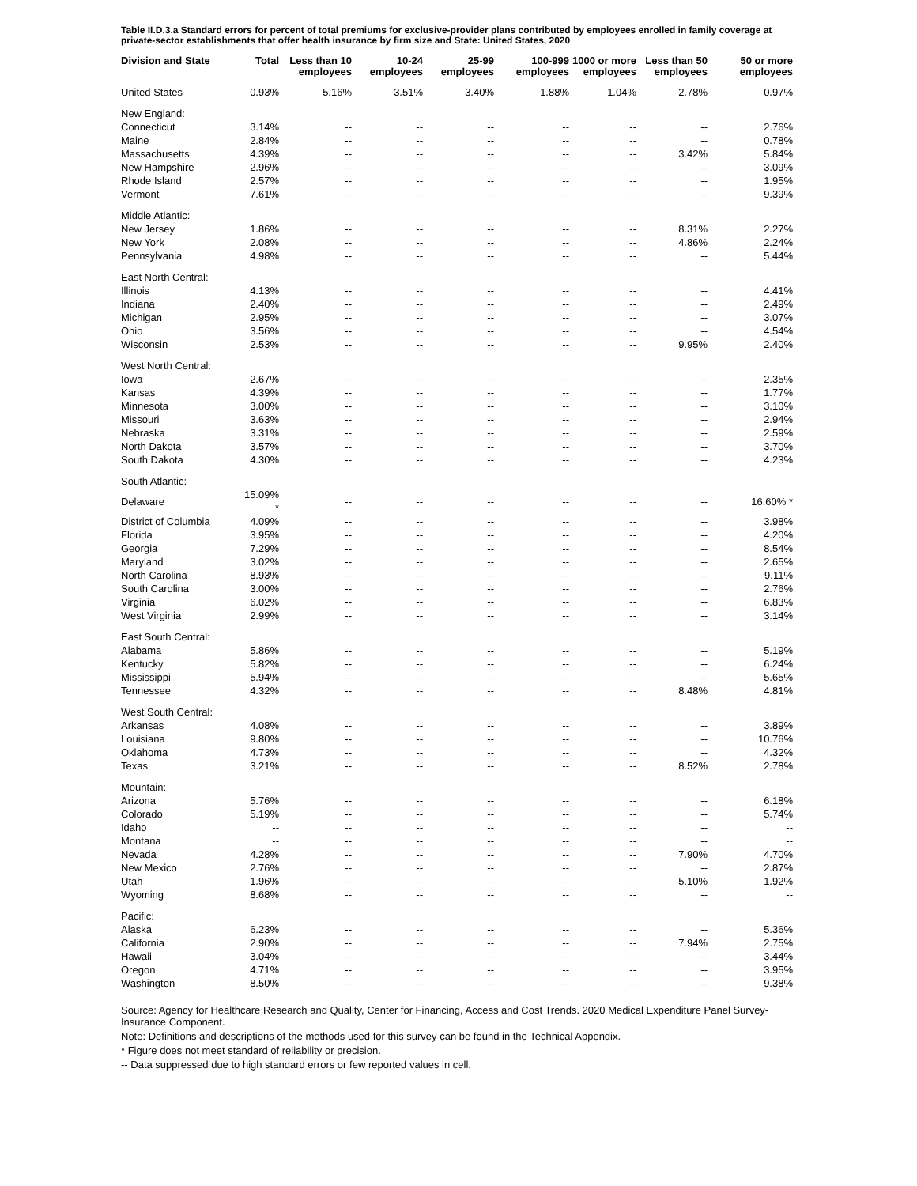Table II.D.3.a Standard errors for percent of total premiums for exclusive-provider plans contributed by employees enrolled in family coverage at private-sector establishments that offer health insurance by firm size and State: United States, 2020
| Division and State | Total | Less than 10 employees | 10-24 employees | 25-99 employees | 100-999 employees | 1000 or more employees | Less than 50 employees | 50 or more employees |
| --- | --- | --- | --- | --- | --- | --- | --- | --- |
| United States | 0.93% | 5.16% | 3.51% | 3.40% | 1.88% | 1.04% | 2.78% | 0.97% |
| New England: | | | | | | | | |
| Connecticut | 3.14% | -- | -- | -- | -- | -- | -- | 2.76% |
| Maine | 2.84% | -- | -- | -- | -- | -- | -- | 0.78% |
| Massachusetts | 4.39% | -- | -- | -- | -- | -- | 3.42% | 5.84% |
| New Hampshire | 2.96% | -- | -- | -- | -- | -- | -- | 3.09% |
| Rhode Island | 2.57% | -- | -- | -- | -- | -- | -- | 1.95% |
| Vermont | 7.61% | -- | -- | -- | -- | -- | -- | 9.39% |
| Middle Atlantic: | | | | | | | | |
| New Jersey | 1.86% | -- | -- | -- | -- | -- | 8.31% | 2.27% |
| New York | 2.08% | -- | -- | -- | -- | -- | 4.86% | 2.24% |
| Pennsylvania | 4.98% | -- | -- | -- | -- | -- | -- | 5.44% |
| East North Central: | | | | | | | | |
| Illinois | 4.13% | -- | -- | -- | -- | -- | -- | 4.41% |
| Indiana | 2.40% | -- | -- | -- | -- | -- | -- | 2.49% |
| Michigan | 2.95% | -- | -- | -- | -- | -- | -- | 3.07% |
| Ohio | 3.56% | -- | -- | -- | -- | -- | -- | 4.54% |
| Wisconsin | 2.53% | -- | -- | -- | -- | -- | 9.95% | 2.40% |
| West North Central: | | | | | | | | |
| Iowa | 2.67% | -- | -- | -- | -- | -- | -- | 2.35% |
| Kansas | 4.39% | -- | -- | -- | -- | -- | -- | 1.77% |
| Minnesota | 3.00% | -- | -- | -- | -- | -- | -- | 3.10% |
| Missouri | 3.63% | -- | -- | -- | -- | -- | -- | 2.94% |
| Nebraska | 3.31% | -- | -- | -- | -- | -- | -- | 2.59% |
| North Dakota | 3.57% | -- | -- | -- | -- | -- | -- | 3.70% |
| South Dakota | 4.30% | -- | -- | -- | -- | -- | -- | 4.23% |
| South Atlantic: | | | | | | | | |
| Delaware | 15.09% * | -- | -- | -- | -- | -- | -- | 16.60% * |
| District of Columbia | 4.09% | -- | -- | -- | -- | -- | -- | 3.98% |
| Florida | 3.95% | -- | -- | -- | -- | -- | -- | 4.20% |
| Georgia | 7.29% | -- | -- | -- | -- | -- | -- | 8.54% |
| Maryland | 3.02% | -- | -- | -- | -- | -- | -- | 2.65% |
| North Carolina | 8.93% | -- | -- | -- | -- | -- | -- | 9.11% |
| South Carolina | 3.00% | -- | -- | -- | -- | -- | -- | 2.76% |
| Virginia | 6.02% | -- | -- | -- | -- | -- | -- | 6.83% |
| West Virginia | 2.99% | -- | -- | -- | -- | -- | -- | 3.14% |
| East South Central: | | | | | | | | |
| Alabama | 5.86% | -- | -- | -- | -- | -- | -- | 5.19% |
| Kentucky | 5.82% | -- | -- | -- | -- | -- | -- | 6.24% |
| Mississippi | 5.94% | -- | -- | -- | -- | -- | -- | 5.65% |
| Tennessee | 4.32% | -- | -- | -- | -- | -- | 8.48% | 4.81% |
| West South Central: | | | | | | | | |
| Arkansas | 4.08% | -- | -- | -- | -- | -- | -- | 3.89% |
| Louisiana | 9.80% | -- | -- | -- | -- | -- | -- | 10.76% |
| Oklahoma | 4.73% | -- | -- | -- | -- | -- | -- | 4.32% |
| Texas | 3.21% | -- | -- | -- | -- | -- | 8.52% | 2.78% |
| Mountain: | | | | | | | | |
| Arizona | 5.76% | -- | -- | -- | -- | -- | -- | 6.18% |
| Colorado | 5.19% | -- | -- | -- | -- | -- | -- | 5.74% |
| Idaho | -- | -- | -- | -- | -- | -- | -- | -- |
| Montana | -- | -- | -- | -- | -- | -- | -- | -- |
| Nevada | 4.28% | -- | -- | -- | -- | -- | 7.90% | 4.70% |
| New Mexico | 2.76% | -- | -- | -- | -- | -- | -- | 2.87% |
| Utah | 1.96% | -- | -- | -- | -- | -- | 5.10% | 1.92% |
| Wyoming | 8.68% | -- | -- | -- | -- | -- | -- | -- |
| Pacific: | | | | | | | | |
| Alaska | 6.23% | -- | -- | -- | -- | -- | -- | 5.36% |
| California | 2.90% | -- | -- | -- | -- | -- | 7.94% | 2.75% |
| Hawaii | 3.04% | -- | -- | -- | -- | -- | -- | 3.44% |
| Oregon | 4.71% | -- | -- | -- | -- | -- | -- | 3.95% |
| Washington | 8.50% | -- | -- | -- | -- | -- | -- | 9.38% |
Source: Agency for Healthcare Research and Quality, Center for Financing, Access and Cost Trends. 2020 Medical Expenditure Panel Survey-Insurance Component.
Note: Definitions and descriptions of the methods used for this survey can be found in the Technical Appendix.
* Figure does not meet standard of reliability or precision.
-- Data suppressed due to high standard errors or few reported values in cell.